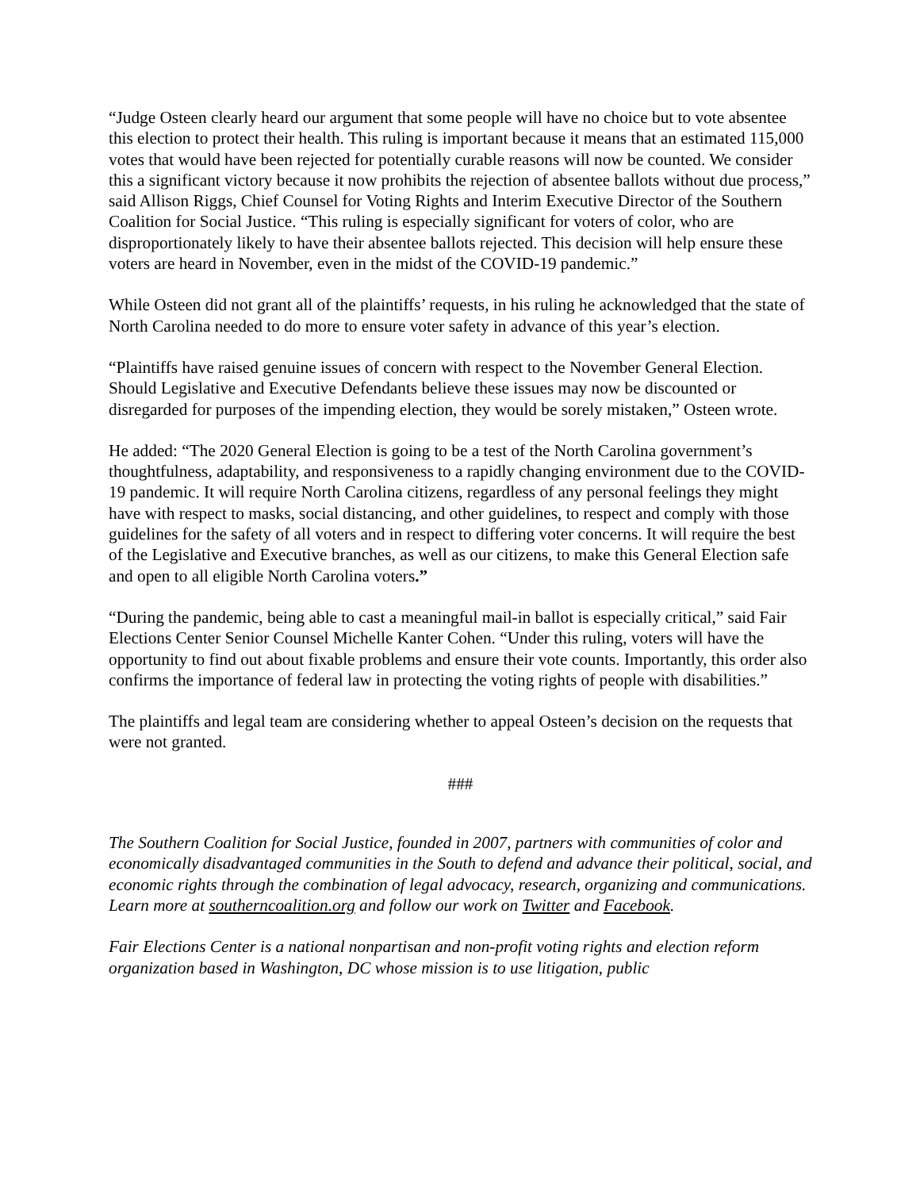“Judge Osteen clearly heard our argument that some people will have no choice but to vote absentee this election to protect their health. This ruling is important because it means that an estimated 115,000 votes that would have been rejected for potentially curable reasons will now be counted. We consider this a significant victory because it now prohibits the rejection of absentee ballots without due process,” said Allison Riggs, Chief Counsel for Voting Rights and Interim Executive Director of the Southern Coalition for Social Justice. “This ruling is especially significant for voters of color, who are disproportionately likely to have their absentee ballots rejected. This decision will help ensure these voters are heard in November, even in the midst of the COVID-19 pandemic.”
While Osteen did not grant all of the plaintiffs’ requests, in his ruling he acknowledged that the state of North Carolina needed to do more to ensure voter safety in advance of this year’s election.
“Plaintiffs have raised genuine issues of concern with respect to the November General Election. Should Legislative and Executive Defendants believe these issues may now be discounted or disregarded for purposes of the impending election, they would be sorely mistaken,” Osteen wrote.
He added: “The 2020 General Election is going to be a test of the North Carolina government’s thoughtfulness, adaptability, and responsiveness to a rapidly changing environment due to the COVID-19 pandemic. It will require North Carolina citizens, regardless of any personal feelings they might have with respect to masks, social distancing, and other guidelines, to respect and comply with those guidelines for the safety of all voters and in respect to differing voter concerns. It will require the best of the Legislative and Executive branches, as well as our citizens, to make this General Election safe and open to all eligible North Carolina voters.”
“During the pandemic, being able to cast a meaningful mail-in ballot is especially critical,” said Fair Elections Center Senior Counsel Michelle Kanter Cohen. “Under this ruling, voters will have the opportunity to find out about fixable problems and ensure their vote counts. Importantly, this order also confirms the importance of federal law in protecting the voting rights of people with disabilities.”
The plaintiffs and legal team are considering whether to appeal Osteen’s decision on the requests that were not granted.
###
The Southern Coalition for Social Justice, founded in 2007, partners with communities of color and economically disadvantaged communities in the South to defend and advance their political, social, and economic rights through the combination of legal advocacy, research, organizing and communications. Learn more at southerncoalition.org and follow our work on Twitter and Facebook.
Fair Elections Center is a national nonpartisan and non-profit voting rights and election reform organization based in Washington, DC whose mission is to use litigation, public